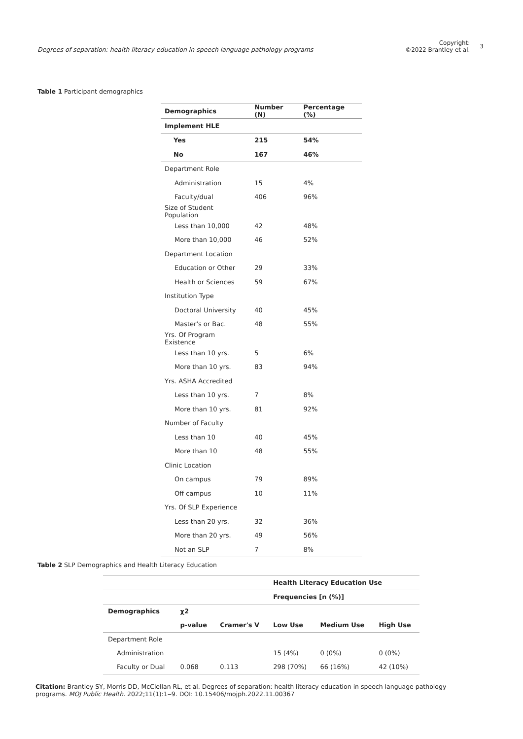Degrees of separation: health literacy education in speech language pathology programs
Copyright:
©2022 Brantley et al.
3
Table 1 Participant demographics
| Demographics | Number (N) | Percentage (%) |
| --- | --- | --- |
| Implement HLE | | |
| Yes | 215 | 54% |
| No | 167 | 46% |
| Department Role | | |
| Administration | 15 | 4% |
| Faculty/dual | 406 | 96% |
| Size of Student Population | | |
| Less than 10,000 | 42 | 48% |
| More than 10,000 | 46 | 52% |
| Department Location | | |
| Education or Other | 29 | 33% |
| Health or Sciences | 59 | 67% |
| Institution Type | | |
| Doctoral University | 40 | 45% |
| Master's or Bac. | 48 | 55% |
| Yrs. Of Program Existence | | |
| Less than 10 yrs. | 5 | 6% |
| More than 10 yrs. | 83 | 94% |
| Yrs. ASHA Accredited | | |
| Less than 10 yrs. | 7 | 8% |
| More than 10 yrs. | 81 | 92% |
| Number of Faculty | | |
| Less than 10 | 40 | 45% |
| More than 10 | 48 | 55% |
| Clinic Location | | |
| On campus | 79 | 89% |
| Off campus | 10 | 11% |
| Yrs. Of SLP Experience | | |
| Less than 20 yrs. | 32 | 36% |
| More than 20 yrs. | 49 | 56% |
| Not an SLP | 7 | 8% |
Table 2 SLP Demographics and Health Literacy Education
| | | | Health Literacy Education Use | | |
| | | | Frequencies [n (%)] | | |
| Demographics | χ2 | | | | |
| | p-value | Cramer's V | Low Use | Medium Use | High Use |
| Department Role | | | | | |
| Administration | | | 15 (4%) | 0 (0%) | 0 (0%) |
| Faculty or Dual | 0.068 | 0.113 | 298 (70%) | 66 (16%) | 42 (10%) |
Citation: Brantley SY, Morris DD, McClellan RL, et al. Degrees of separation: health literacy education in speech language pathology programs. MOJ Public Health. 2022;11(1):1‒9. DOI: 10.15406/mojph.2022.11.00367